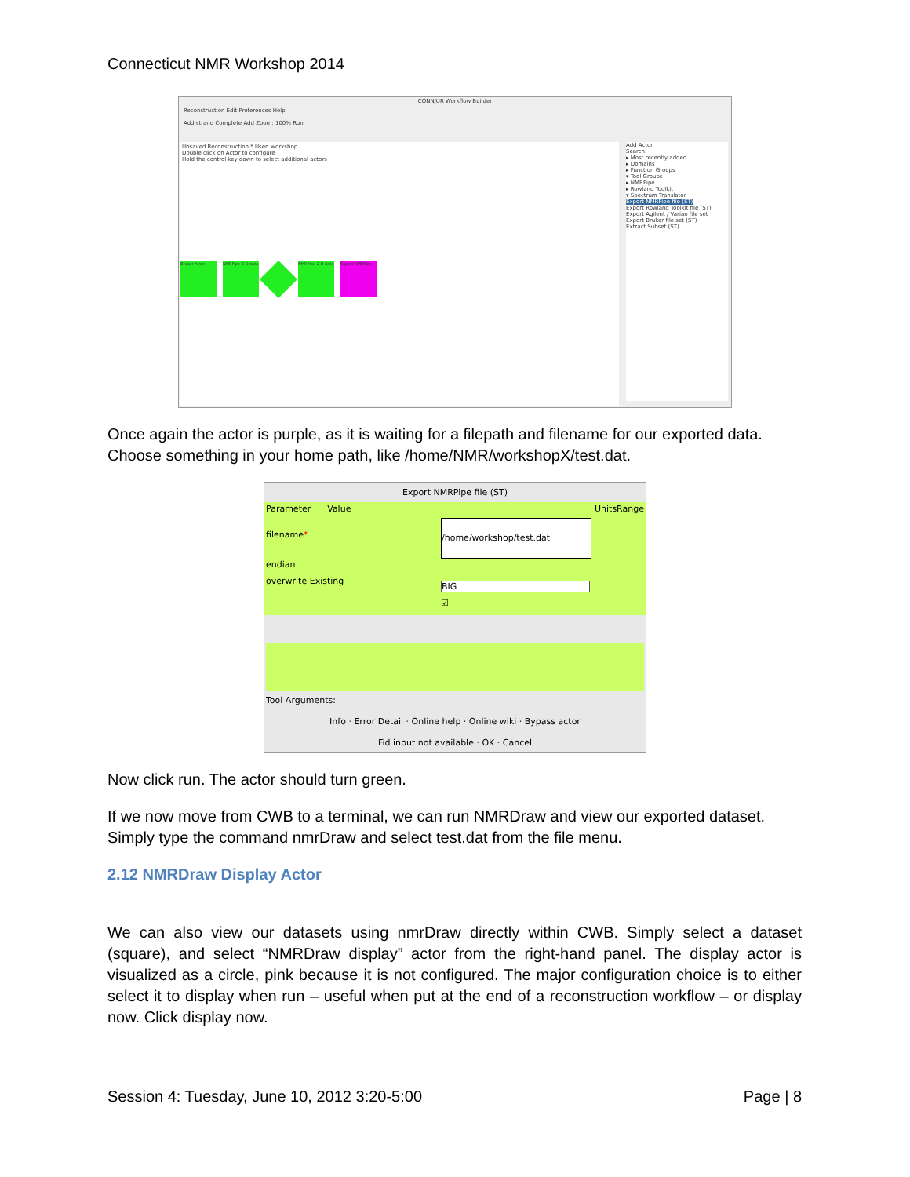Connecticut NMR Workshop 2014
CONNJUR Workflow Builder
Reconstruction Edit Preferences Help
Add strand Complete Add Zoom: 100% Run
Unsaved Reconstruction * User: workshop
Double click on Actor to configure
Hold the control key down to select additional actors
Bruker Actor
NMRPipe 2-D data
NMRPipe 2-D data
Export NMRPipe
Add Actor
Search:
▸ Most recently added
▸ Domains
▸ Function Groups
▾ Tool Groups
▸ NMRPipe
▸ Rowland Toolkit
▾ Spectrum Translator
Export NMRPipe file (ST)
Export Rowland Toolkit file (ST)
Export Agilent / Varian file set
Export Bruker file set (ST)
Extract Subset (ST)
Once again the actor is purple, as it is waiting for a filepath and filename for our exported data. Choose something in your home path, like /home/NMR/workshopX/test.dat.
Export NMRPipe file (ST)
Parameter Value UnitsRange
filename*
/home/workshop/test.dat
endian
BIG
overwrite Existing
☑
Tool Arguments:
Info · Error Detail · Online help · Online wiki · Bypass actor
Fid input not available · OK · Cancel
Now click run. The actor should turn green.
If we now move from CWB to a terminal, we can run NMRDraw and view our exported dataset. Simply type the command nmrDraw and select test.dat from the file menu.
2.12 NMRDraw Display Actor
We can also view our datasets using nmrDraw directly within CWB. Simply select a dataset (square), and select “NMRDraw display” actor from the right-hand panel. The display actor is visualized as a circle, pink because it is not configured. The major configuration choice is to either select it to display when run – useful when put at the end of a reconstruction workflow – or display now. Click display now.
Session 4: Tuesday, June 10, 2012 3:20-5:00 Page | 8